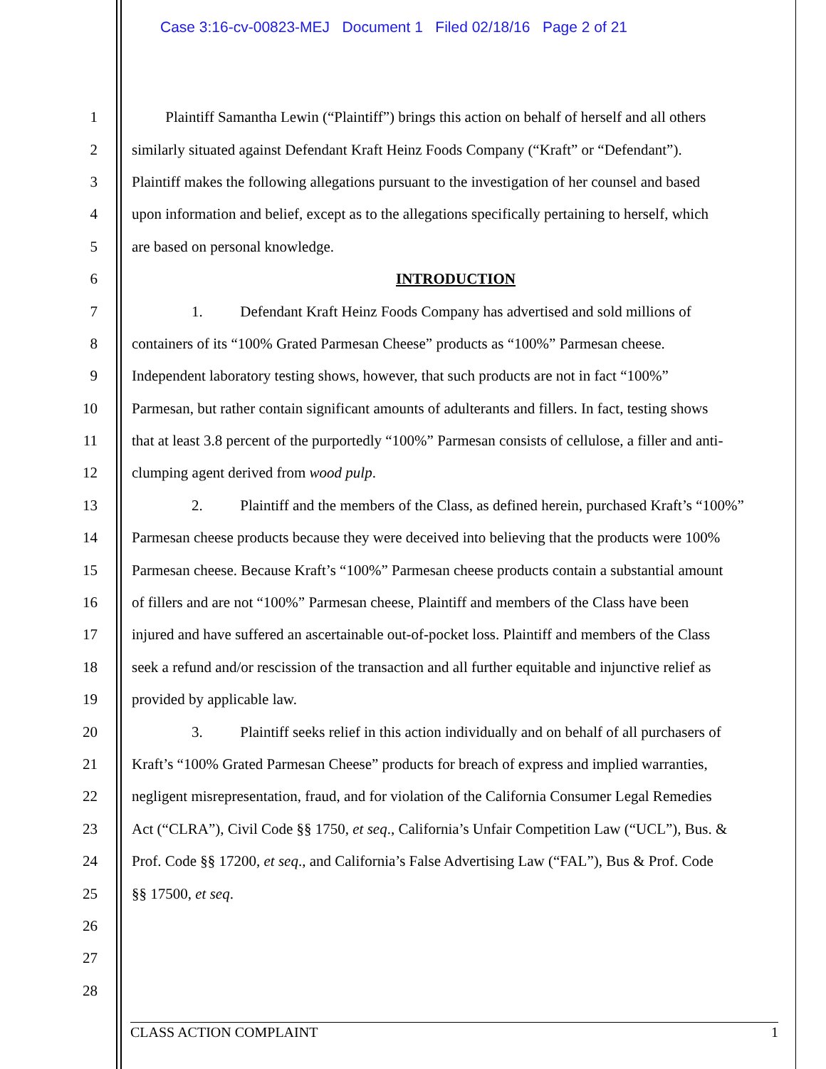Case 3:16-cv-00823-MEJ Document 1 Filed 02/18/16 Page 2 of 21
1 Plaintiff Samantha Lewin (“Plaintiff”) brings this action on behalf of herself and all others
2 similarly situated against Defendant Kraft Heinz Foods Company (“Kraft” or “Defendant”).
3 Plaintiff makes the following allegations pursuant to the investigation of her counsel and based
4 upon information and belief, except as to the allegations specifically pertaining to herself, which
5 are based on personal knowledge.
6 INTRODUCTION
7 1. Defendant Kraft Heinz Foods Company has advertised and sold millions of
8 containers of its “100% Grated Parmesan Cheese” products as “100%” Parmesan cheese.
9 Independent laboratory testing shows, however, that such products are not in fact “100%”
10 Parmesan, but rather contain significant amounts of adulterants and fillers. In fact, testing shows
11 that at least 3.8 percent of the purportedly “100%” Parmesan consists of cellulose, a filler and anti-
12 clumping agent derived from wood pulp.
13 2. Plaintiff and the members of the Class, as defined herein, purchased Kraft’s “100%”
14 Parmesan cheese products because they were deceived into believing that the products were 100%
15 Parmesan cheese. Because Kraft’s “100%” Parmesan cheese products contain a substantial amount
16 of fillers and are not “100%” Parmesan cheese, Plaintiff and members of the Class have been
17 injured and have suffered an ascertainable out-of-pocket loss. Plaintiff and members of the Class
18 seek a refund and/or rescission of the transaction and all further equitable and injunctive relief as
19 provided by applicable law.
20 3. Plaintiff seeks relief in this action individually and on behalf of all purchasers of
21 Kraft’s “100% Grated Parmesan Cheese” products for breach of express and implied warranties,
22 negligent misrepresentation, fraud, and for violation of the California Consumer Legal Remedies
23 Act (“CLRA”), Civil Code §§ 1750, et seq., California’s Unfair Competition Law (“UCL”), Bus. &
24 Prof. Code §§ 17200, et seq., and California’s False Advertising Law (“FAL”), Bus & Prof. Code
25 §§ 17500, et seq.
26
27
28
CLASS ACTION COMPLAINT 1